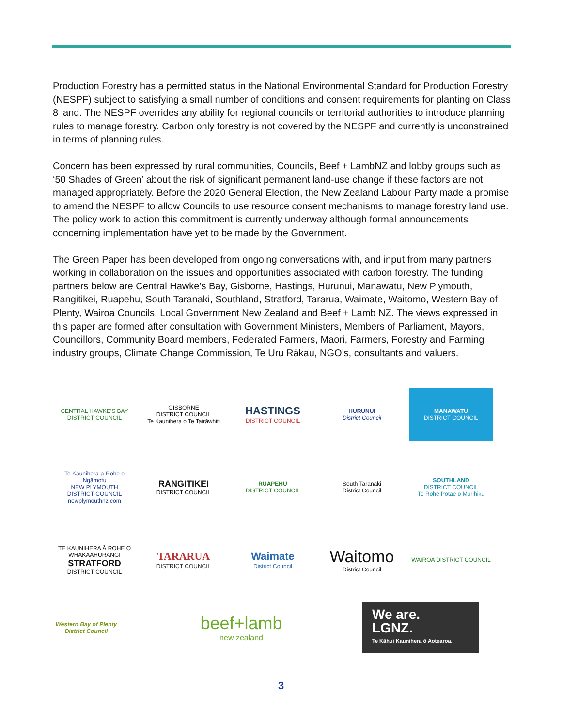Production Forestry has a permitted status in the National Environmental Standard for Production Forestry (NESPF) subject to satisfying a small number of conditions and consent requirements for planting on Class 8 land. The NESPF overrides any ability for regional councils or territorial authorities to introduce planning rules to manage forestry. Carbon only forestry is not covered by the NESPF and currently is unconstrained in terms of planning rules.
Concern has been expressed by rural communities, Councils, Beef + LambNZ and lobby groups such as ‘50 Shades of Green’ about the risk of significant permanent land-use change if these factors are not managed appropriately. Before the 2020 General Election, the New Zealand Labour Party made a promise to amend the NESPF to allow Councils to use resource consent mechanisms to manage forestry land use. The policy work to action this commitment is currently underway although formal announcements concerning implementation have yet to be made by the Government.
The Green Paper has been developed from ongoing conversations with, and input from many partners working in collaboration on the issues and opportunities associated with carbon forestry. The funding partners below are Central Hawke’s Bay, Gisborne, Hastings, Hurunui, Manawatu, New Plymouth, Rangitikei, Ruapehu, South Taranaki, Southland, Stratford, Tararua, Waimate, Waitomo, Western Bay of Plenty, Wairoa Councils, Local Government New Zealand and Beef + Lamb NZ. The views expressed in this paper are formed after consultation with Government Ministers, Members of Parliament, Mayors, Councillors, Community Board members, Federated Farmers, Maori, Farmers, Forestry and Farming industry groups, Climate Change Commission, Te Uru Rākau, NGO’s, consultants and valuers.
CENTRAL HAWKE'S BAY
DISTRICT COUNCIL
GISBORNE
DISTRICT COUNCIL
Te Kaunihera o Te Tairāwhiti
HASTINGS
DISTRICT COUNCIL
HURUNUI
District Council
MANAWATU
DISTRICT COUNCIL
Te Kaunihera-ā-Rohe o Ngāmotu
NEW PLYMOUTH
DISTRICT COUNCIL
newplymouthnz.com
RANGITIKEI
DISTRICT COUNCIL
RUAPEHU
DISTRICT COUNCIL
South Taranaki
District Council
SOUTHLAND
DISTRICT COUNCIL
Te Rohe Pōtae o Murihiku
TE KAUNIHERA Ā ROHE O
WHAKAAHURANGI
STRATFORD
DISTRICT COUNCIL
TARARUA
DISTRICT COUNCIL
Waimate
District Council
Waitomo
District Council
WAIROA DISTRICT COUNCIL
Western Bay of Plenty
District Council
beef+lamb
new zealand
We are.
LGNZ.
Te Kāhui Kaunihera ō Aotearoa.
3